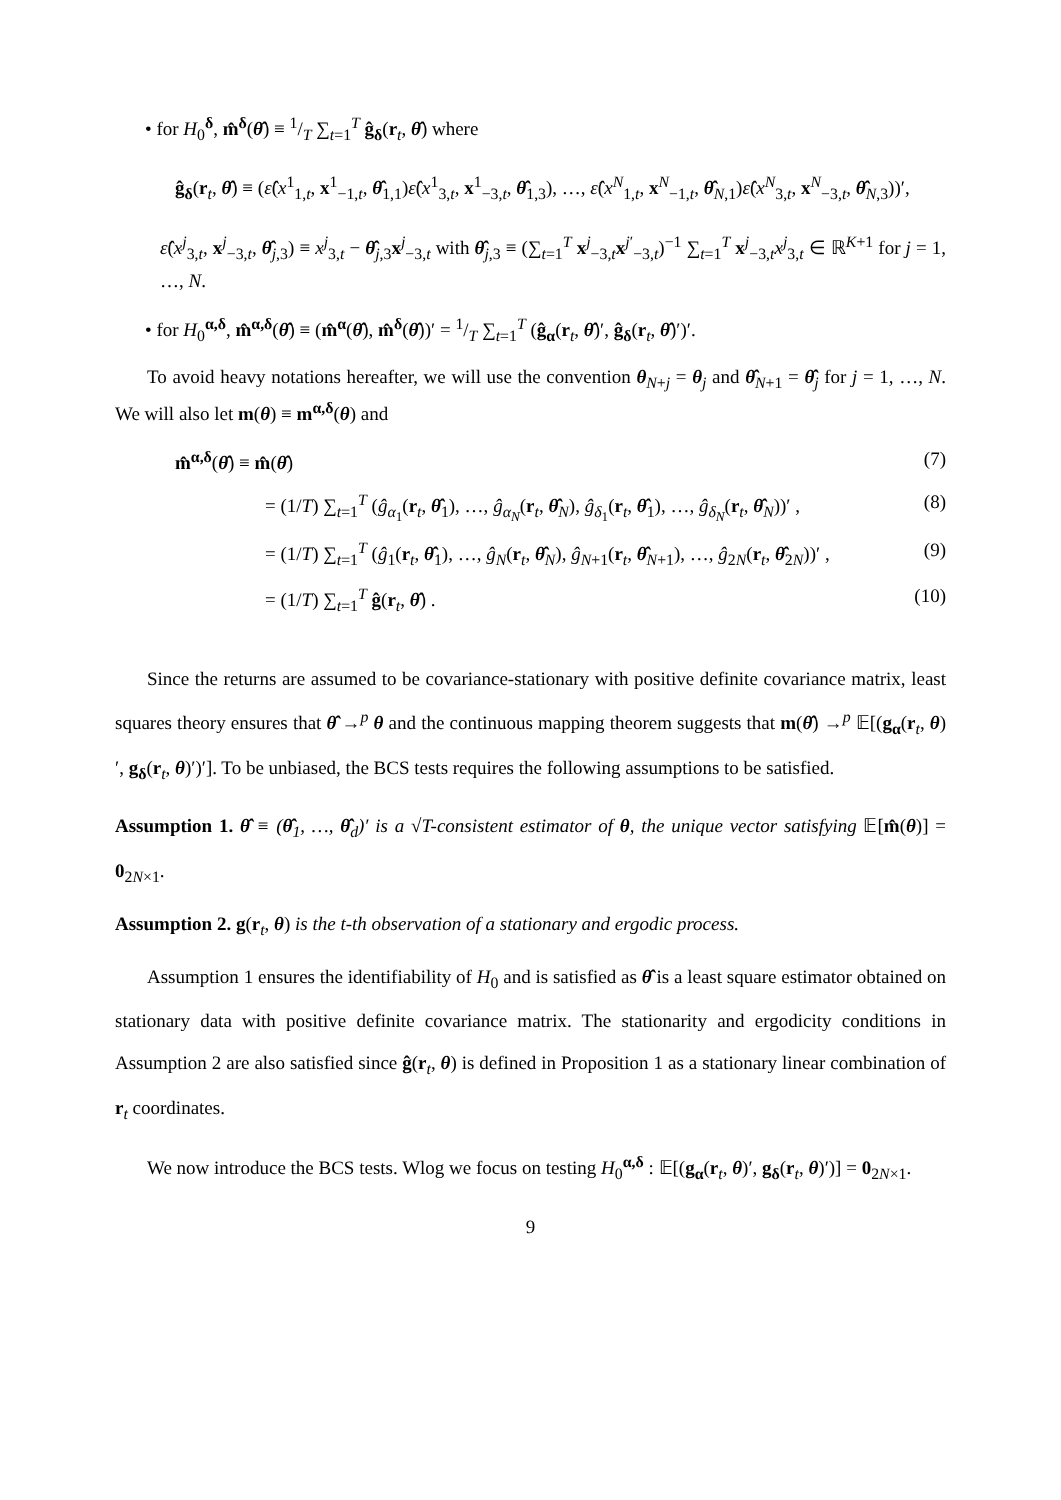• for H<sub>0</sub><sup>δ</sup>, m̂<sup>δ</sup>(θ̂) ≡ 1/T ∑<sub>t=1</sub><sup>T</sup> ĝ<sub>δ</sub>(r<sub>t</sub>, θ̂) where
ĝ<sub>δ</sub>(r<sub>t</sub>, θ̂) ≡ (ε̂(x<sup>1</sup><sub>1,t</sub>, x<sup>1</sup><sub>−1,t</sub>, θ̂<sub>1,1</sub>)ε̂(x<sup>1</sup><sub>3,t</sub>, x<sup>1</sup><sub>−3,t</sub>, θ̂<sub>1,3</sub>), …, ε̂(x<sup>N</sup><sub>1,t</sub>, x<sup>N</sup><sub>−1,t</sub>, θ̂<sub>N,1</sub>)ε̂(x<sup>N</sup><sub>3,t</sub>, x<sup>N</sup><sub>−3,t</sub>, θ̂<sub>N,3</sub>))′,
ε̂(x<sup>j</sup><sub>3,t</sub>, x<sup>j</sup><sub>−3,t</sub>, θ̂<sub>j,3</sub>) ≡ x<sup>j</sup><sub>3,t</sub> − θ̂<sub>j,3</sub>x<sup>j</sup><sub>−3,t</sub> with θ̂<sub>j,3</sub> ≡ (∑<sub>t=1</sub><sup>T</sup> x<sup>j</sup><sub>−3,t</sub>x<sup>j′</sup><sub>−3,t</sub>)<sup>−1</sup> ∑<sub>t=1</sub><sup>T</sup> x<sup>j</sup><sub>−3,t</sub>x<sup>j</sup><sub>3,t</sub> ∈ ℝ<sup>K+1</sup> for j = 1, …, N.
• for H<sub>0</sub><sup>α,δ</sup>, m̂<sup>α,δ</sup>(θ̂) ≡ (m̂<sup>α</sup>(θ̂), m̂<sup>δ</sup>(θ̂))′ = 1/T ∑<sub>t=1</sub><sup>T</sup> (ĝ<sub>α</sub>(r<sub>t</sub>, θ̂)′, ĝ<sub>δ</sub>(r<sub>t</sub>, θ̂)′)′.
To avoid heavy notations hereafter, we will use the convention θ<sub>N+j</sub> = θ<sub>j</sub> and θ̂<sub>N+1</sub> = θ̂<sub>j</sub> for j = 1, …, N. We will also let m(θ) ≡ m<sup>α,δ</sup>(θ) and
m̂<sup>α,δ</sup>(θ̂) ≡ m̂(θ̂) (7)
= (1/T) ∑<sub>t=1</sub><sup>T</sup> (ĝ<sub>α<sub>1</sub></sub>(r<sub>t</sub>, θ̂<sub>1</sub>), …, ĝ<sub>α<sub>N</sub></sub>(r<sub>t</sub>, θ̂<sub>N</sub>), ĝ<sub>δ<sub>1</sub></sub>(r<sub>t</sub>, θ̂<sub>1</sub>), …, ĝ<sub>δ<sub>N</sub></sub>(r<sub>t</sub>, θ̂<sub>N</sub>))′ , (8)
= (1/T) ∑<sub>t=1</sub><sup>T</sup> (ĝ<sub>1</sub>(r<sub>t</sub>, θ̂<sub>1</sub>), …, ĝ<sub>N</sub>(r<sub>t</sub>, θ̂<sub>N</sub>), ĝ<sub>N+1</sub>(r<sub>t</sub>, θ̂<sub>N+1</sub>), …, ĝ<sub>2N</sub>(r<sub>t</sub>, θ̂<sub>2N</sub>))′ , (9)
= (1/T) ∑<sub>t=1</sub><sup>T</sup> ĝ(r<sub>t</sub>, θ̂) . (10)
Since the returns are assumed to be covariance-stationary with positive definite covariance matrix, least squares theory ensures that θ̂ →<sup>p</sup> θ and the continuous mapping theorem suggests that m(θ̂) →<sup>p</sup> 𝔼[(g<sub>α</sub>(r<sub>t</sub>, θ)′, g<sub>δ</sub>(r<sub>t</sub>, θ)′)′]. To be unbiased, the BCS tests requires the following assumptions to be satisfied.
Assumption 1. θ̂ ≡ (θ̂<sub>1</sub>, …, θ̂<sub>d</sub>)′ is a √T-consistent estimator of θ, the unique vector satisfying 𝔼[m̂(θ)] = 0<sub>2N×1</sub>.
Assumption 2. g(r<sub>t</sub>, θ) is the t-th observation of a stationary and ergodic process.
Assumption 1 ensures the identifiability of H<sub>0</sub> and is satisfied as θ̂ is a least square estimator obtained on stationary data with positive definite covariance matrix. The stationarity and ergodicity conditions in Assumption 2 are also satisfied since ĝ(r<sub>t</sub>, θ) is defined in Proposition 1 as a stationary linear combination of r<sub>t</sub> coordinates.
We now introduce the BCS tests. Wlog we focus on testing H<sub>0</sub><sup>α,δ</sup> : 𝔼[(g<sub>α</sub>(r<sub>t</sub>, θ)′, g<sub>δ</sub>(r<sub>t</sub>, θ)′)] = 0<sub>2N×1</sub>.
9